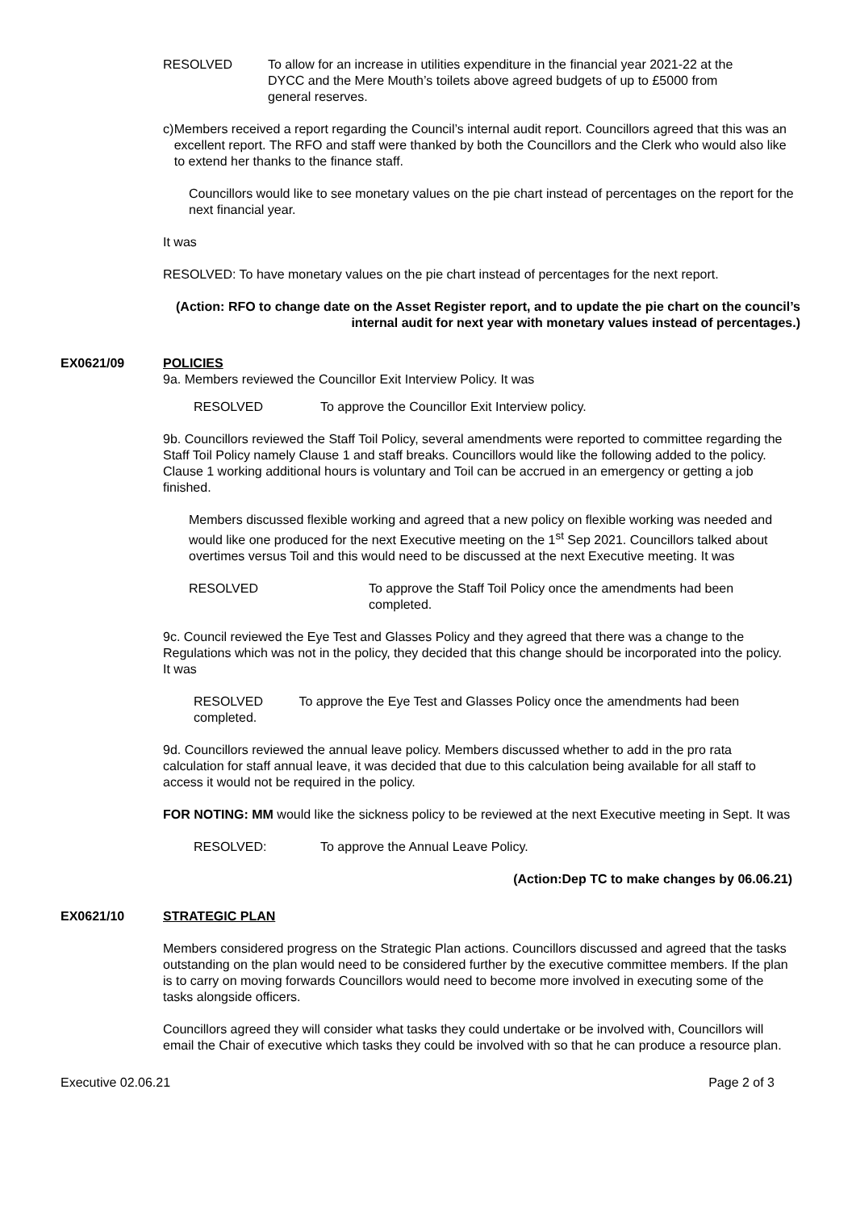RESOLVED To allow for an increase in utilities expenditure in the financial year 2021-22 at the DYCC and the Mere Mouth’s toilets above agreed budgets of up to £5000 from general reserves.
c) Members received a report regarding the Council’s internal audit report. Councillors agreed that this was an excellent report. The RFO and staff were thanked by both the Councillors and the Clerk who would also like to extend her thanks to the finance staff.
Councillors would like to see monetary values on the pie chart instead of percentages on the report for the next financial year.
It was
RESOLVED: To have monetary values on the pie chart instead of percentages for the next report.
(Action: RFO to change date on the Asset Register report, and to update the pie chart on the council’s internal audit for next year with monetary values instead of percentages.)
EX0621/09 POLICIES
9a. Members reviewed the Councillor Exit Interview Policy. It was
RESOLVED To approve the Councillor Exit Interview policy.
9b. Councillors reviewed the Staff Toil Policy, several amendments were reported to committee regarding the Staff Toil Policy namely Clause 1 and staff breaks. Councillors would like the following added to the policy. Clause 1 working additional hours is voluntary and Toil can be accrued in an emergency or getting a job finished.
Members discussed flexible working and agreed that a new policy on flexible working was needed and would like one produced for the next Executive meeting on the 1<sup>st</sup> Sep 2021. Councillors talked about overtimes versus Toil and this would need to be discussed at the next Executive meeting. It was
RESOLVED To approve the Staff Toil Policy once the amendments had been completed.
9c. Council reviewed the Eye Test and Glasses Policy and they agreed that there was a change to the Regulations which was not in the policy, they decided that this change should be incorporated into the policy. It was
RESOLVED To approve the Eye Test and Glasses Policy once the amendments had been completed.
9d. Councillors reviewed the annual leave policy. Members discussed whether to add in the pro rata calculation for staff annual leave, it was decided that due to this calculation being available for all staff to access it would not be required in the policy.
FOR NOTING: MM would like the sickness policy to be reviewed at the next Executive meeting in Sept. It was
RESOLVED: To approve the Annual Leave Policy.
(Action:Dep TC to make changes by 06.06.21)
EX0621/10 STRATEGIC PLAN
Members considered progress on the Strategic Plan actions. Councillors discussed and agreed that the tasks outstanding on the plan would need to be considered further by the executive committee members. If the plan is to carry on moving forwards Councillors would need to become more involved in executing some of the tasks alongside officers.
Councillors agreed they will consider what tasks they could undertake or be involved with, Councillors will email the Chair of executive which tasks they could be involved with so that he can produce a resource plan.
Executive 02.06.21 Page 2 of 3